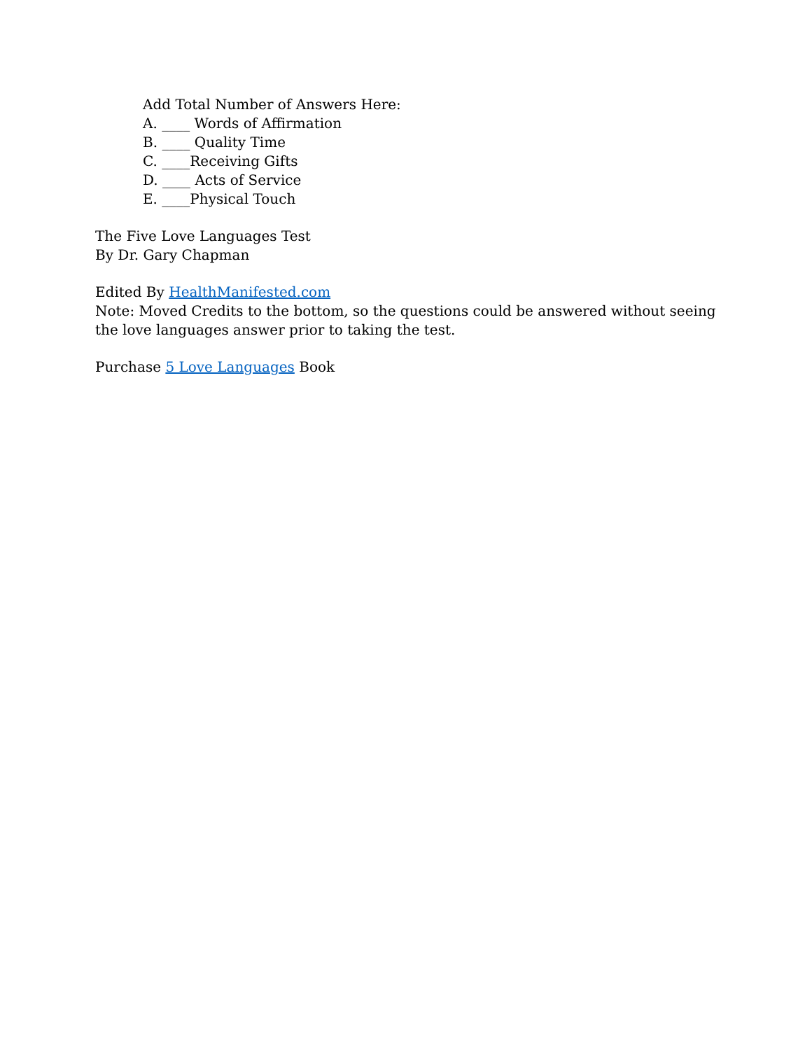Add Total Number of Answers Here:
A. ____ Words of Affirmation
B. ____ Quality Time
C. ____Receiving Gifts
D. ____ Acts of Service
E. ____Physical Touch
The Five Love Languages Test
By Dr. Gary Chapman
Edited By HealthManifested.com
Note: Moved Credits to the bottom, so the questions could be answered without seeing the love languages answer prior to taking the test.
Purchase 5 Love Languages Book